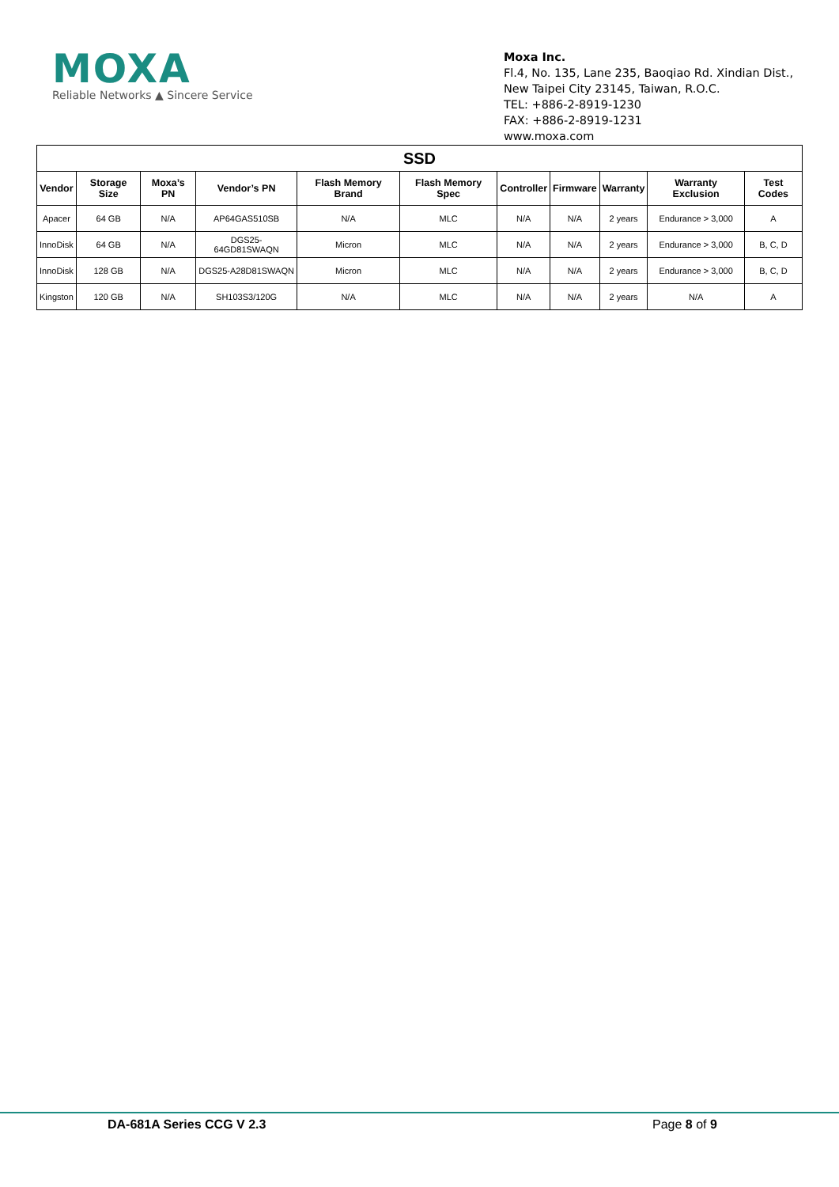MOXA
Reliable Networks ▲ Sincere Service
Moxa Inc.
Fl.4, No. 135, Lane 235, Baoqiao Rd. Xindian Dist.,
New Taipei City 23145, Taiwan, R.O.C.
TEL: +886-2-8919-1230
FAX: +886-2-8919-1231
www.moxa.com
| SSD | | | | | | | | | | |
| --- | --- | --- | --- | --- | --- | --- | --- | --- | --- | --- |
| Vendor | Storage Size | Moxa’s PN | Vendor’s PN | Flash Memory Brand | Flash Memory Spec | Controller | Firmware | Warranty | Warranty Exclusion | Test Codes |
| Apacer | 64 GB | N/A | AP64GAS510SB | N/A | MLC | N/A | N/A | 2 years | Endurance > 3,000 | A |
| InnoDisk | 64 GB | N/A | DGS25-64GD81SWAQN | Micron | MLC | N/A | N/A | 2 years | Endurance > 3,000 | B, C, D |
| InnoDisk | 128 GB | N/A | DGS25-A28D81SWAQN | Micron | MLC | N/A | N/A | 2 years | Endurance > 3,000 | B, C, D |
| Kingston | 120 GB | N/A | SH103S3/120G | N/A | MLC | N/A | N/A | 2 years | N/A | A |
DA-681A Series CCG V 2.3 Page 8 of 9